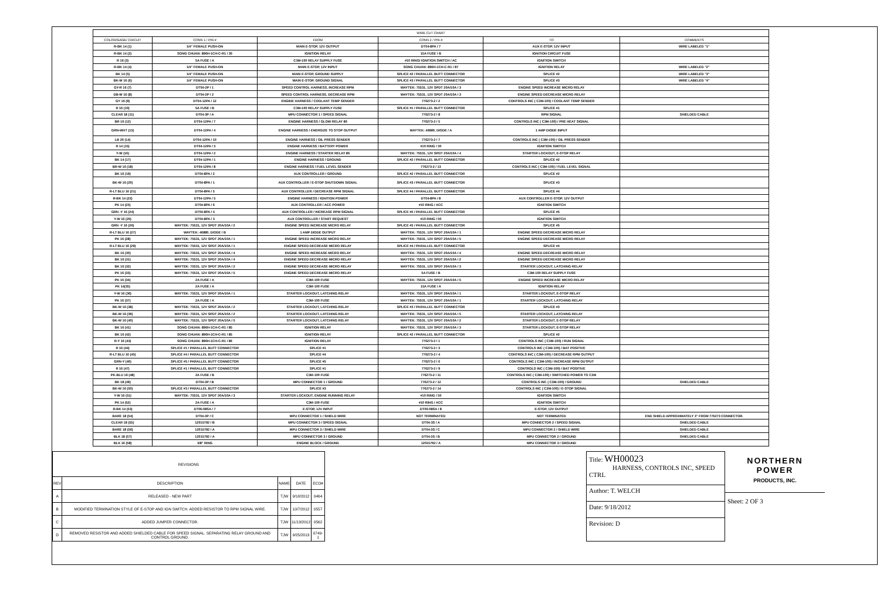| WIRE CUT CHART | | | | | |
| --- | --- | --- | --- | --- | --- |
| COLOR/GAGE/ CIRCUIT | CONN 1 / PIN # | FROM | CONN 2 / PIN # | TO | COMMENTS |
| R-BK 14 (1) | 1/4" FEMALE PUSH-ON | MAIN E-STOP, 12V OUTPUT | DT04-8PA / 7 | AUX E-STOP, 12V INPUT | WIRE LABELED "1" |
| R-BK 14 (2) | SONG CHUAN: 896H-1CH-C-R1 / 30 | IGNITION RELAY | 15A FUSE / B | IGNITION CIRCUIT FUSE | |
| R 16 (3) | 5A FUSE / A | C3M-100 RELAY SUPPLY FUSE | #10 RING/ IGNITION SWITCH / AC | IGNITION SWITCH | |
| R-BK 14 (4) | 1/4" FEMALE PUSH-ON | MAIN E-STOP, 12V INPUT | SONG CHUAN: 896H-1CH-C-R1 / 87 | IGNITION RELAY | WIRE LABELED "2" |
| BK 14 (5) | 1/4" FEMALE PUSH-ON | MAIN E-STOP, GROUND SUPPLY | SPLICE #2 / PARALLEL BUTT CONNECTOR | SPLICE #2 | WIRE LABELED "3" |
| BK-W 16 (6) | 1/4" FEMALE PUSH-ON | MAIN E-STOP, GROUND SIGNAL | SPLICE #3 / PARALLEL BUTT CONNECTOR | SPLICE #3 | WIRE LABELED "4" |
| GY-R 16 (7) | DT04-2P / 1 | SPEED CONTROL HARNESS, INCREASE RPM | WAYTEK: 75531, 12V SPDT 20A/10A / 3 | ENGINE SPEED INCREASE MICRO RELAY | |
| DB-W 16 (8) | DT04-2P / 2 | SPEED CONTROL HARNESS, DECREASE RPM | WAYTEK: 75531, 12V SPDT 20A/10A / 3 | ENGINE SPEED DECREASE MICRO RELAY | |
| GY 16 (9) | DT04-12PA / 12 | ENGINE HARNESS / COOLANT TEMP SENDER | 776273-2 / 2 | CONTROLS INC ( C3M-100) / COOLANT TEMP SENDER | |
| R 16 (10) | 5A FUSE / B | C3M-100 RELAY SUPPLY FUSE | SPLICE #1 / PARALLEL BUTT CONNECTOR | SPLICE #1 | |
| CLEAR 18 (11) | DT04-3P / A | MPU CONNECTOR 1 / SPEED SIGNAL | 776273-2 / 8 | RPM SIGNAL | SHIELDED CABLE |
| BR 16 (12) | DT04-12PA / 7 | ENGINE HARNESS / GLOW RELAY 86 | 776273-2 / 5 | CONTROLS INC ( C3M-100) / PRE HEAT SIGNAL | |
| GRN-WHT (13) | DT04-12PA / 4 | ENGINE HARNESS / ENERGIZE TO STOP OUTPUT | WAYTEK: 46880, DIODE / A | 1 AMP DIODE INPUT | |
| LB 20 (14) | DT04-12PA / 10 | ENGINE HARNESS / OIL PRESS SENDER | 776273-2 / 7 | CONTROLS INC ( C3M-100) / OIL PRESS SENDER | |
| R 14 (15) | DT04-12PA / 3 | ENGINE HARNESS / BATTERY POWER | #10 RING / 30 | IGNITION SWITCH | |
| Y-W (16) | DT04-12PA / 2 | ENGINE HARNESS / STARTER RELAY 86 | WAYTEK: 75531, 12V SPDT 20A/10A / 4 | STARTER LOCKOUT, E-STOP RELAY | |
| BK 14 (17) | DT04-12PA / 1 | ENGINE HARNESS / GROUND | SPLICE #2 / PARALLEL BUTT CONNECTOR | SPLICE #2 | |
| BR-W 16 (18) | DT04-12PA / 8 | ENGINE HARNESS / FUEL LEVEL SENDER | 776273-2 / 13 | CONTROLS INC ( C3M-100) / FUEL LEVEL SIGNAL | |
| BK 16 (19) | DT04-8PA / 2 | AUX CONTROLLER / GROUND | SPLICE #2 / PARALLEL BUTT CONNECTOR | SPLICE #2 | |
| BK-W 16 (20) | DT04-8PA / 1 | AUX CONTROLLER / E-STOP SHUTDOWN SIGNAL | SPLICE #3 / PARALLEL BUTT CONNECTOR | SPLICE #3 | |
| R-LT BLU 16 (21) | DT04-8PA / 5 | AUX CONTROLLER / DECREASE RPM SIGNAL | SPLICE #4 / PARALLEL BUTT CONNECTOR | SPLICE #4 | |
| R-BK 14 (22) | DT04-12PA / 5 | ENGINE HARNESS / IGNITION POWER | DT04-8PA / 8 | AUX CONTROLLER E-STOP, 12V OUTPUT | |
| PK 14 (23) | DT04-8PA / 6 | AUX CONTROLLER / ACC POWER | #10 RING / ACC | IGNITION SWITCH | |
| GRN -Y 16 (24) | DT04-8PA / 4 | AUX CONTROLLER / INCREASE RPM SIGNAL | SPLICE #5 / PARALLEL BUTT CONNECTOR | SPLICE #5 | |
| Y-W 16 (25) | DT04-8PA / 3 | AUX CONTROLLER / START REQUEST | #10 RING / 50 | IGNITION SWITCH | |
| GRN -Y 16 (26) | WAYTEK: 75531, 12V SPDT 20A/10A / 2 | ENGINE SPEED INCREASE MICRO RELAY | SPLICE #5 / PARALLEL BUTT CONNECTOR | SPLICE #5 | |
| R-LT BLU 16 (27) | WAYTEK: 46880, DIODE / B | 1 AMP DIODE OUTPUT | WAYTEK: 75531, 12V SPDT 20A/10A / 1 | ENGINE SPEED DECREASE MICRO RELAY | |
| PK 16 (28) | WAYTEK: 75531, 12V SPDT 20A/10A / 1 | ENGINE SPEED INCREASE MICRO RELAY | WAYTEK: 75531, 12V SPDT 20A/10A / 5 | ENGINE SPEED DECREASE MICRO RELAY | |
| R-LT BLU 16 (29) | WAYTEK: 75531, 12V SPDT 20A/10A / 1 | ENGINE SPEED DECREASE MICRO RELAY | SPLICE #4 / PARALLEL BUTT CONNECTOR | SPLICE #4 | |
| BK 16 (30) | WAYTEK: 75531, 12V SPDT 20A/10A / 4 | ENGINE SPEED INCREASE MICRO RELAY | WAYTEK: 75531, 12V SPDT 20A/10A / 4 | ENGINE SPEED DECREASE MICRO RELAY | |
| BK 16 (31) | WAYTEK: 75531, 12V SPDT 20A/10A / 4 | ENGINE SPEED DECREASE MICRO RELAY | WAYTEK: 75531, 12V SPDT 20A/10A / 2 | ENGINE SPEED DECREASE MICRO RELAY | |
| BK 16 (32) | WAYTEK: 75531, 12V SPDT 20A/10A / 2 | ENGINE SPEED DECREASE MICRO RELAY | WAYTEK: 75531, 12V SPDT 20A/10A / 3 | STARTER LOCKOUT, LATCHING RELAY | |
| PK 16 (33) | WAYTEK: 75531, 12V SPDT 20A/10A / 5 | ENGINE SPEED DECREASE MICRO RELAY | 5A FUSE / B | C3M-100 RELAY SUPPLY FUSE | |
| PK 16 (34) | 2A FUSE / A | C3M-100 FUSE | WAYTEK: 75531, 12V SPDT 20A/10A / 5 | ENGINE SPEED INCREASE MICRO RELAY | |
| PK 14(35) | 2A FUSE / A | C3M-100 FUSE | 15A FUSE / A | IGNITION RELAY | |
| Y-W 16 (36) | WAYTEK: 75531, 12V SPDT 20A/10A / 1 | STARTER LOCKOUT, LATCHING RELAY | WAYTEK: 75531, 12V SPDT 20A/10A / 1 | STARTER LOCKOUT, E-STOP RELAY | |
| PK 16 (37) | 2A FUSE / A | C3M-100 FUSE | WAYTEK: 75531, 12V SPDT 20A/10A / 1 | STARTER LOCKOUT, LATCHING RELAY | |
| BK-W 16 (38) | WAYTEK: 75531, 12V SPDT 20A/10A / 2 | STARTER LOCKOUT, LATCHING RELAY | SPLICE #3 / PARALLEL BUTT CONNECTOR | SPLICE #3 | |
| BK-W 16 (39) | WAYTEK: 75531, 12V SPDT 20A/10A / 2 | STARTER LOCKOUT, LATCHING RELAY | WAYTEK: 75531, 12V SPDT 20A/10A / 5 | STARTER LOCKOUT, LATCHING RELAY | |
| BK-W 16 (40) | WAYTEK: 75531, 12V SPDT 20A/10A / 5 | STARTER LOCKOUT, LATCHING RELAY | WAYTEK: 75531, 12V SPDT 20A/10A / 2 | STARTER LOCKOUT, E-STOP RELAY | |
| BK 16 (41) | SONG CHUAN: 896H-1CH-C-R1 / 85 | IGNITION RELAY | WAYTEK: 75531, 12V SPDT 20A/10A / 3 | STARTER LOCKOUT, E-STOP RELAY | |
| BK 16 (42) | SONG CHUAN: 896H-1CH-C-R1 / 85 | IGNITION RELAY | SPLICE #2 / PARALLEL BUTT CONNECTOR | SPLICE #2 | |
| R-Y 16 (43) | SONG CHUAN: 896H-1CH-C-R1 / 86 | IGNITION RELAY | 776273-2 / 1 | CONTROLS INC ( C3M-100) / RUN SIGNAL | |
| R 16 (44) | SPLICE #1 / PARALLEL BUTT CONNECTOR | SPLICE #1 | 776273-2 / 3 | CONTROLS INC ( C3M-100) / BAT POSITIVE | |
| R-LT BLU 16 (45) | SPLICE #4 / PARALLEL BUTT CONNECTOR | SPLICE #4 | 776273-2 / 4 | CONTROLS INC ( C3M-100) / DECREASE RPM OUTPUT | |
| GRN-Y (46) | SPLICE #5 / PARALLEL BUTT CONNECTOR | SPLICE #5 | 776273-2 / 6 | CONTROLS INC ( C3M-100) / INCREASE RPM OUTPUT | |
| R 16 (47) | SPLICE #1 / PARALLEL BUTT CONNECTOR | SPLICE #1 | 776273-2 / 9 | CONTROLS INC ( C3M-100) / BAT POSITIVE | |
| PK-BLU 16 (48) | 2A FUSE / B | C3M-100 FUSE | 776273-2 / 11 | CONTROLS INC ( C3M-100) / SWITCHED POWER TO C3M | |
| BK 18 (49) | DT04-3P / B | MPU CONNECTOR 1 / GROUND | 776273-2 / 12 | CONTROLS INC ( C3M-100) / GROUND | SHIELDED CABLE |
| BK-W 16 (50) | SPLICE #3 / PARALLEL BUTT CONNECTOR | SPLICE #3 | 776273-2 / 14 | CONTROLS INC ( C3M-100) / E-STOP SIGNAL | |
| Y-W 16 (51) | WAYTEK: 75531, 12V SPDT 20A/10A / 3 | STARTER LOCKOUT, ENGINE RUNNING RELAY | #10 RING / 50 | IGNITION SWITCH | |
| PK 14 (52) | 2A FUSE / A | C3M-100 FUSE | #10 RING / ACC | IGNITION SWITCH | |
| R-BK 14 (53) | DT06-08SA / 7 | E-STOP, 12V INPUT | DT06-08SA / 8 | E-STOP, 12V OUTPUT | |
| BARE 18 (54) | DT04-3P / C | MPU CONNECTOR 1 / SHIELD WIRE | NOT TERMINATED | NOT TERMINATED | END SHIELD APPROXIMATELY 3" FROM 776273 CONNECTOR. |
| CLEAR 18 (55) | 12015792 / B | MPU CONNECTOR 3 / SPEED SIGNAL | DT04-3S / A | MPU CONNECTOR 2 / SPEED SIGNAL | SHIELDED CABLE |
| BARE 18 (56) | 12015792 / A | MPU CONNECTOR 3 / SHIELD WIRE | DT04-3S / C | MPU CONNECTOR 2 / SHIELD WIRE | SHIELDED CABLE |
| BLK 18 (57) | 12015792 / A | MPU CONNECTOR 3 / GROUND | DT04-3S / B | MPU CONNECTOR 2 / GROUND | SHIELDED CABLE |
| BLK 16 (58) | 3/8" RING | ENGINE BLOCK / GROUND | 12015792 / A | MPU CONNECTOR 3 / GROUND | |
| REVISIONS | | | | |
| --- | --- | --- | --- | --- |
| REV | DESCRIPTION | NAME | DATE | ECO# |
| A | RELEASED - NEW PART | TJW | 9/18/2012 | 0464 |
| B | MODIFIED TERMINATION STYLE OF E-STOP AND IGN SWITCH. ADDED RESISTOR TO RPM SIGNAL WIRE. | TJW | 10/7/2012 | 0557 |
| C | ADDED JUMPER CONNECTOR. | TJW | 11/13/2012 | 0562 |
| D | REMOVED RESISTOR AND ADDED SHIELDED CABLE FOR SPEED SIGNAL. SEPARATING RELAY GROUND AND CONTROL GROUND. | TJW | 9/25/2013 | 0749-1 |
Title: WH00023
HARNESS, CONTROLS INC, SPEED CTRL
Author: T. WELCH
Date: 9/18/2012
Revision: D
NORTHERN
POWER
PRODUCTS, INC.
Sheet: 2 OF 3